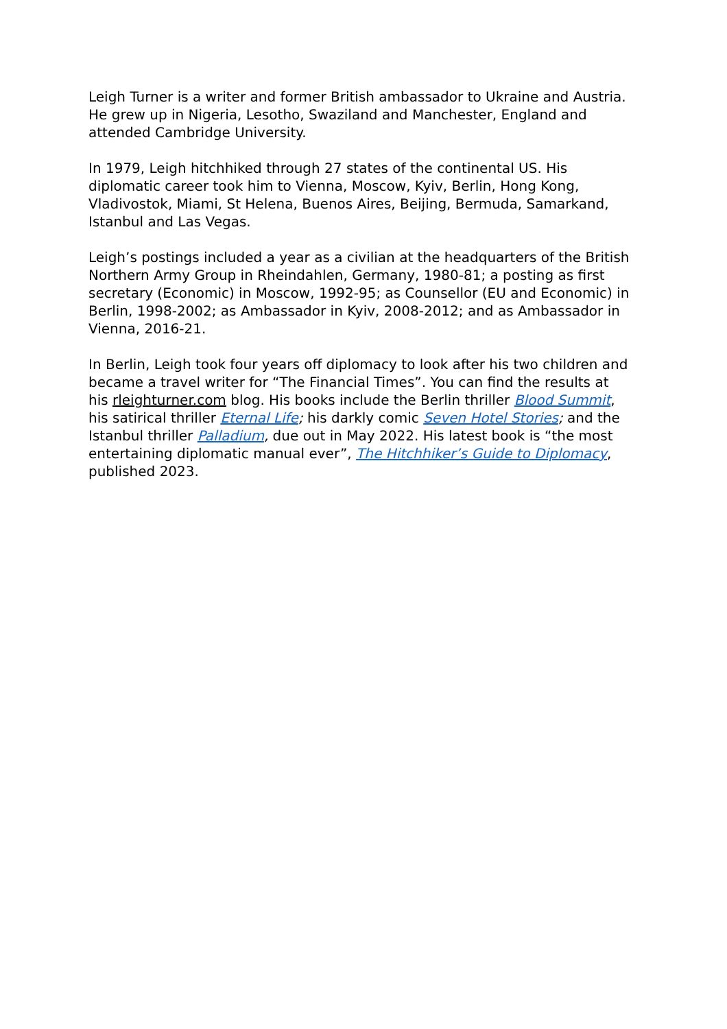Leigh Turner is a writer and former British ambassador to Ukraine and Austria. He grew up in Nigeria, Lesotho, Swaziland and Manchester, England and attended Cambridge University.
In 1979, Leigh hitchhiked through 27 states of the continental US. His diplomatic career took him to Vienna, Moscow, Kyiv, Berlin, Hong Kong, Vladivostok, Miami, St Helena, Buenos Aires, Beijing, Bermuda, Samarkand, Istanbul and Las Vegas.
Leigh’s postings included a year as a civilian at the headquarters of the British Northern Army Group in Rheindahlen, Germany, 1980-81; a posting as first secretary (Economic) in Moscow, 1992-95; as Counsellor (EU and Economic) in Berlin, 1998-2002; as Ambassador in Kyiv, 2008-2012; and as Ambassador in Vienna, 2016-21.
In Berlin, Leigh took four years off diplomacy to look after his two children and became a travel writer for “The Financial Times”. You can find the results at his rleighturner.com blog. His books include the Berlin thriller Blood Summit, his satirical thriller Eternal Life; his darkly comic Seven Hotel Stories; and the Istanbul thriller Palladium, due out in May 2022. His latest book is “the most entertaining diplomatic manual ever”, The Hitchhiker’s Guide to Diplomacy, published 2023.